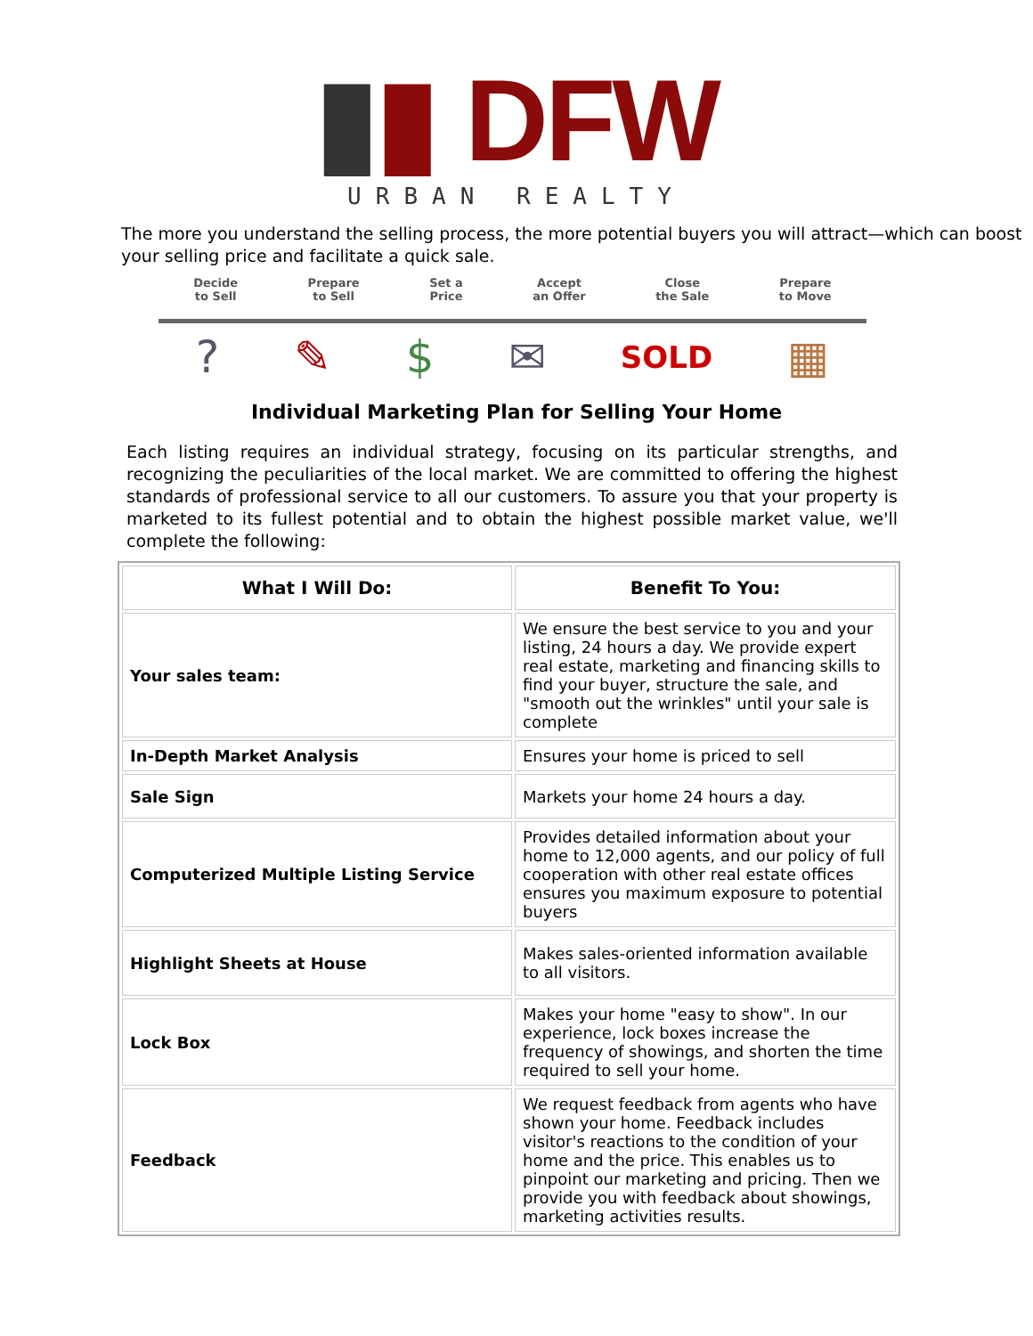▮▮ DFW
URBAN REALTY
The more you understand the selling process, the more potential buyers you will attract—which can boost your selling price and facilitate a quick sale.
Decide
to Sell Prepare
to Sell Set a
Price Accept
an Offer Close
the Sale Prepare
to Move
? ✎ $ ✉ SOLD ▦
Individual Marketing Plan for Selling Your Home
Each listing requires an individual strategy, focusing on its particular strengths, and recognizing the peculiarities of the local market. We are committed to offering the highest standards of professional service to all our customers. To assure you that your property is marketed to its fullest potential and to obtain the highest possible market value, we'll complete the following:
| What I Will Do: | Benefit To You: |
| --- | --- |
| Your sales team: | We ensure the best service to you and your listing, 24 hours a day. We provide expert real estate, marketing and financing skills to find your buyer, structure the sale, and "smooth out the wrinkles" until your sale is complete |
| In-Depth Market Analysis | Ensures your home is priced to sell |
| Sale Sign | Markets your home 24 hours a day. |
| Computerized Multiple Listing Service | Provides detailed information about your home to 12,000 agents, and our policy of full cooperation with other real estate offices ensures you maximum exposure to potential buyers |
| Highlight Sheets at House | Makes sales-oriented information available to all visitors. |
| Lock Box | Makes your home "easy to show". In our experience, lock boxes increase the frequency of showings, and shorten the time required to sell your home. |
| Feedback | We request feedback from agents who have shown your home. Feedback includes visitor's reactions to the condition of your home and the price. This enables us to pinpoint our marketing and pricing. Then we provide you with feedback about showings, marketing activities results. |